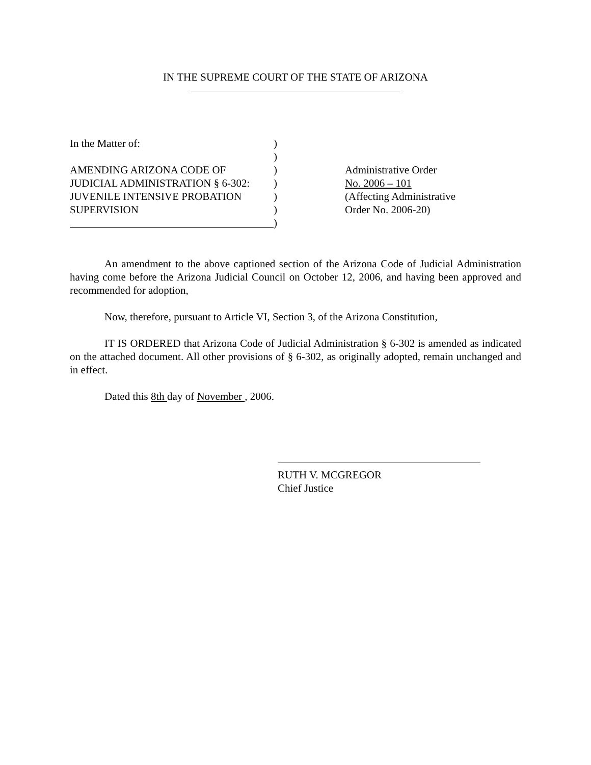IN THE SUPREME COURT OF THE STATE OF ARIZONA
In the Matter of:
AMENDING ARIZONA CODE OF
JUDICIAL ADMINISTRATION § 6-302:
JUVENILE INTENSIVE PROBATION
SUPERVISION
)
)
)
)
)
)
)
Administrative Order
No. 2006 – 101
(Affecting Administrative
Order No. 2006-20)
An amendment to the above captioned section of the Arizona Code of Judicial Administration having come before the Arizona Judicial Council on October 12, 2006, and having been approved and recommended for adoption,
Now, therefore, pursuant to Article VI, Section 3, of the Arizona Constitution,
IT IS ORDERED that Arizona Code of Judicial Administration § 6-302 is amended as indicated on the attached document. All other provisions of § 6-302, as originally adopted, remain unchanged and in effect.
Dated this 8th day of November , 2006.
RUTH V. MCGREGOR
Chief Justice